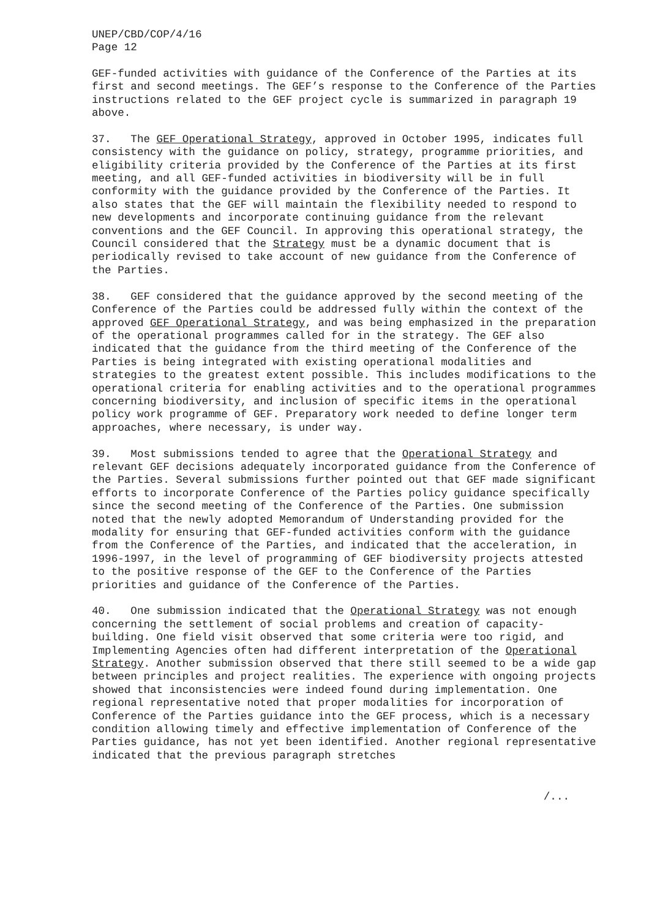UNEP/CBD/COP/4/16
Page 12
GEF-funded activities with guidance of the Conference of the Parties at its first and second meetings. The GEF’s response to the Conference of the Parties instructions related to the GEF project cycle is summarized in paragraph 19 above.
37. The GEF Operational Strategy, approved in October 1995, indicates full consistency with the guidance on policy, strategy, programme priorities, and eligibility criteria provided by the Conference of the Parties at its first meeting, and all GEF-funded activities in biodiversity will be in full conformity with the guidance provided by the Conference of the Parties. It also states that the GEF will maintain the flexibility needed to respond to new developments and incorporate continuing guidance from the relevant conventions and the GEF Council. In approving this operational strategy, the Council considered that the Strategy must be a dynamic document that is periodically revised to take account of new guidance from the Conference of the Parties.
38. GEF considered that the guidance approved by the second meeting of the Conference of the Parties could be addressed fully within the context of the approved GEF Operational Strategy, and was being emphasized in the preparation of the operational programmes called for in the strategy. The GEF also indicated that the guidance from the third meeting of the Conference of the Parties is being integrated with existing operational modalities and strategies to the greatest extent possible. This includes modifications to the operational criteria for enabling activities and to the operational programmes concerning biodiversity, and inclusion of specific items in the operational policy work programme of GEF. Preparatory work needed to define longer term approaches, where necessary, is under way.
39. Most submissions tended to agree that the Operational Strategy and relevant GEF decisions adequately incorporated guidance from the Conference of the Parties. Several submissions further pointed out that GEF made significant efforts to incorporate Conference of the Parties policy guidance specifically since the second meeting of the Conference of the Parties. One submission noted that the newly adopted Memorandum of Understanding provided for the modality for ensuring that GEF-funded activities conform with the guidance from the Conference of the Parties, and indicated that the acceleration, in 1996-1997, in the level of programming of GEF biodiversity projects attested to the positive response of the GEF to the Conference of the Parties priorities and guidance of the Conference of the Parties.
40. One submission indicated that the Operational Strategy was not enough concerning the settlement of social problems and creation of capacity-building. One field visit observed that some criteria were too rigid, and Implementing Agencies often had different interpretation of the Operational Strategy. Another submission observed that there still seemed to be a wide gap between principles and project realities. The experience with ongoing projects showed that inconsistencies were indeed found during implementation. One regional representative noted that proper modalities for incorporation of Conference of the Parties guidance into the GEF process, which is a necessary condition allowing timely and effective implementation of Conference of the Parties guidance, has not yet been identified. Another regional representative indicated that the previous paragraph stretches
/...